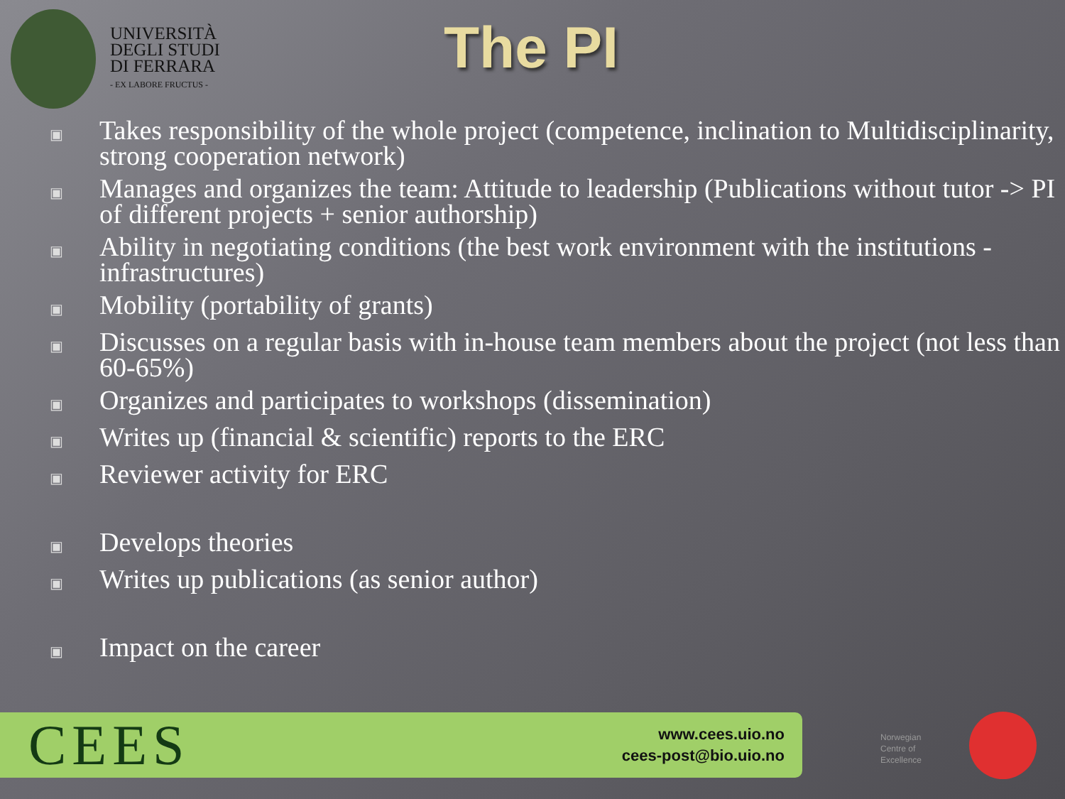UNIVERSITÀ
DEGLI STUDI
DI FERRARA
- EX LABORE FRUCTUS -
The PI
▣ Takes responsibility of the whole project (competence, inclination to Multidisciplinarity, strong cooperation network)
▣ Manages and organizes the team: Attitude to leadership (Publications without tutor -> PI of different projects + senior authorship)
▣ Ability in negotiating conditions (the best work environment with the institutions - infrastructures)
▣ Mobility (portability of grants)
▣ Discusses on a regular basis with in-house team members about the project (not less than 60-65%)
▣ Organizes and participates to workshops (dissemination)
▣ Writes up (financial & scientific) reports to the ERC
▣ Reviewer activity for ERC
▣ Develops theories
▣ Writes up publications (as senior author)
▣ Impact on the career
CEES
www.cees.uio.no
cees-post@bio.uio.no
Norwegian
Centre of
Excellence